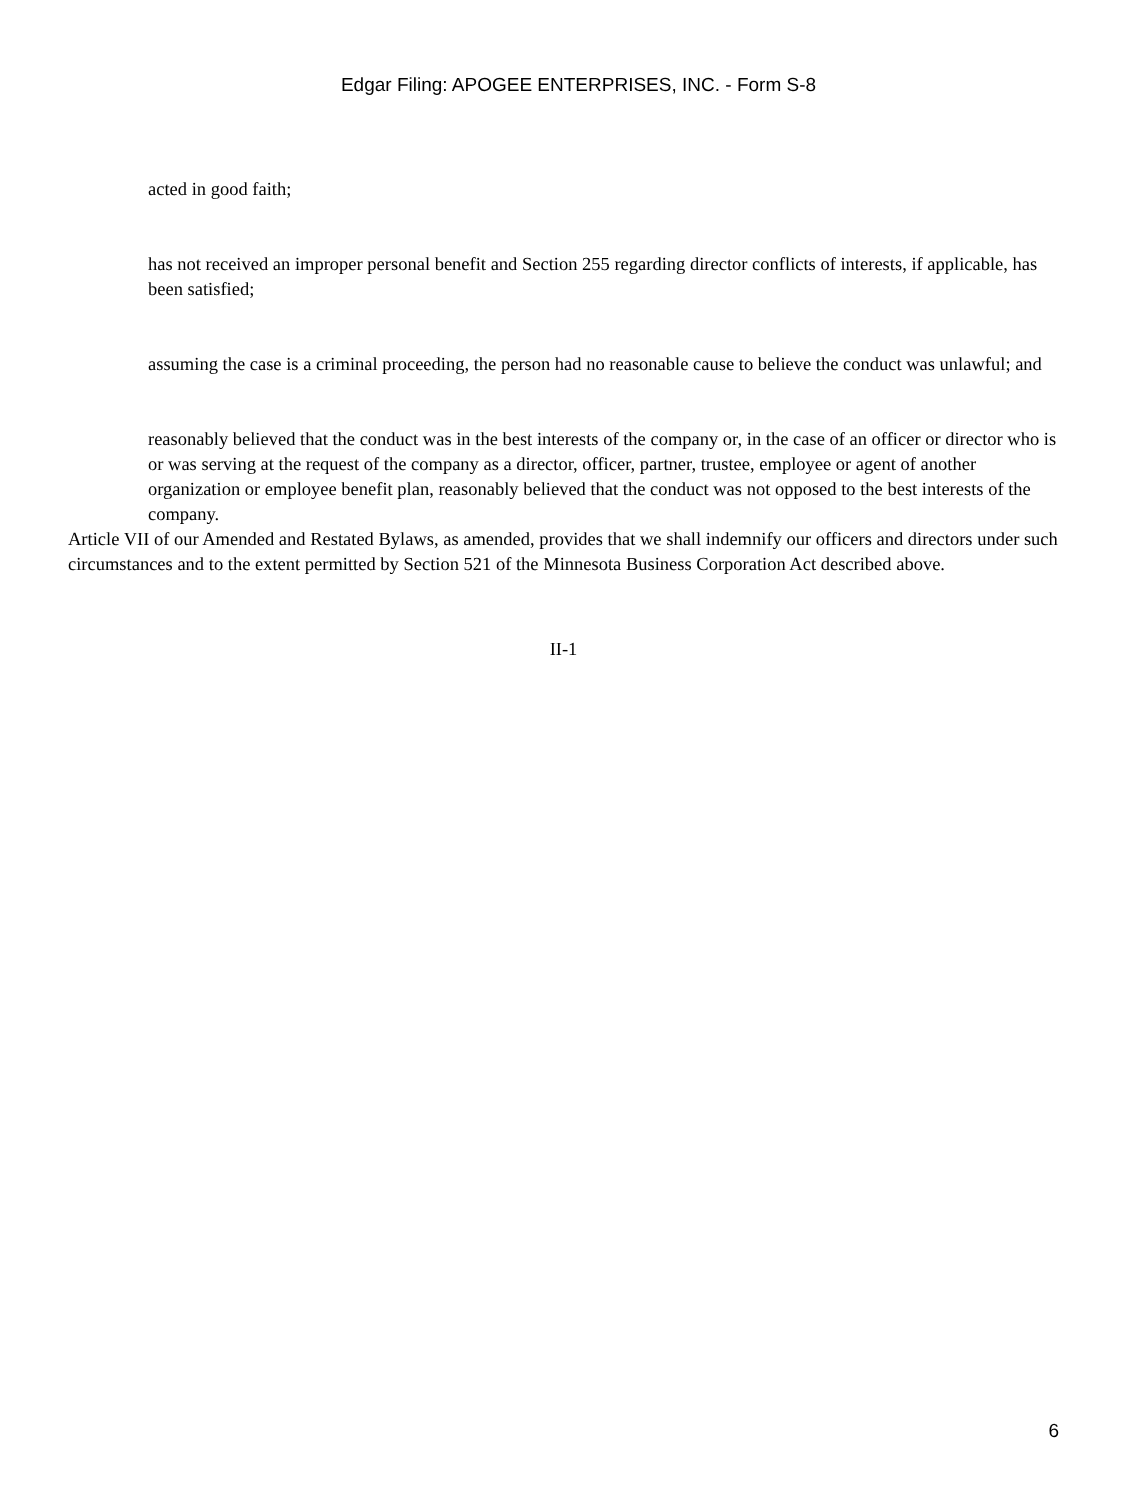Edgar Filing: APOGEE ENTERPRISES, INC. - Form S-8
acted in good faith;
has not received an improper personal benefit and Section 255 regarding director conflicts of interests, if applicable, has been satisfied;
assuming the case is a criminal proceeding, the person had no reasonable cause to believe the conduct was unlawful; and
reasonably believed that the conduct was in the best interests of the company or, in the case of an officer or director who is or was serving at the request of the company as a director, officer, partner, trustee, employee or agent of another organization or employee benefit plan, reasonably believed that the conduct was not opposed to the best interests of the company.
Article VII of our Amended and Restated Bylaws, as amended, provides that we shall indemnify our officers and directors under such circumstances and to the extent permitted by Section 521 of the Minnesota Business Corporation Act described above.
II-1
6